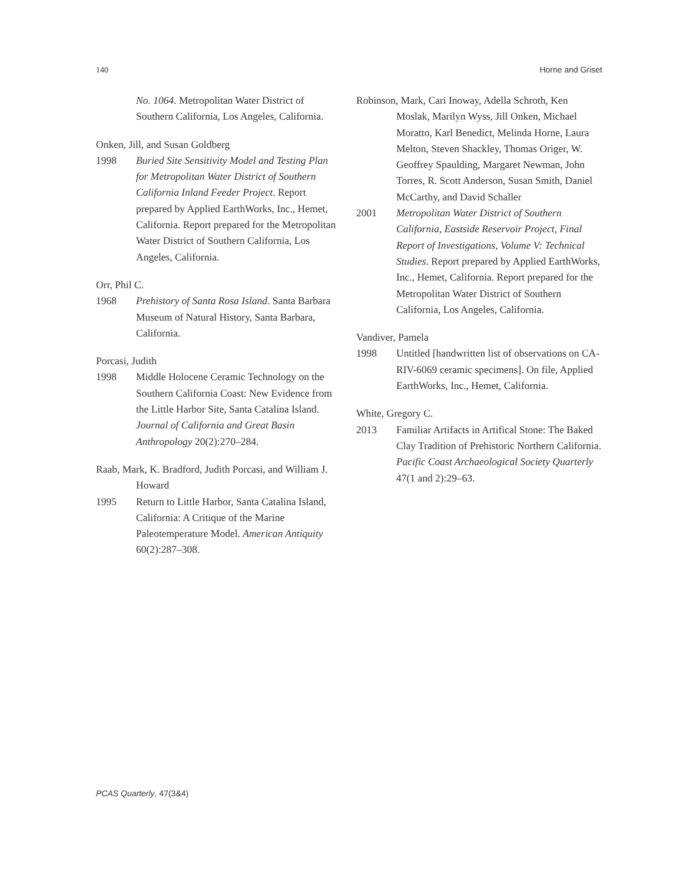140 Horne and Griset
No. 1064. Metropolitan Water District of Southern California, Los Angeles, California.
Onken, Jill, and Susan Goldberg
1998 Buried Site Sensitivity Model and Testing Plan for Metropolitan Water District of Southern California Inland Feeder Project. Report prepared by Applied EarthWorks, Inc., Hemet, California. Report prepared for the Metropolitan Water District of Southern California, Los Angeles, California.
Orr, Phil C.
1968 Prehistory of Santa Rosa Island. Santa Barbara Museum of Natural History, Santa Barbara, California.
Porcasi, Judith
1998 Middle Holocene Ceramic Technology on the Southern California Coast: New Evidence from the Little Harbor Site, Santa Catalina Island. Journal of California and Great Basin Anthropology 20(2):270–284.
Raab, Mark, K. Bradford, Judith Porcasi, and William J. Howard
1995 Return to Little Harbor, Santa Catalina Island, California: A Critique of the Marine Paleotemperature Model. American Antiquity 60(2):287–308.
Robinson, Mark, Cari Inoway, Adella Schroth, Ken Moslak, Marilyn Wyss, Jill Onken, Michael Moratto, Karl Benedict, Melinda Horne, Laura Melton, Steven Shackley, Thomas Origer, W. Geoffrey Spaulding, Margaret Newman, John Torres, R. Scott Anderson, Susan Smith, Daniel McCarthy, and David Schaller
2001 Metropolitan Water District of Southern California, Eastside Reservoir Project, Final Report of Investigations, Volume V: Technical Studies. Report prepared by Applied EarthWorks, Inc., Hemet, California. Report prepared for the Metropolitan Water District of Southern California, Los Angeles, California.
Vandiver, Pamela
1998 Untitled [handwritten list of observations on CA-RIV-6069 ceramic specimens]. On file, Applied EarthWorks, Inc., Hemet, California.
White, Gregory C.
2013 Familiar Artifacts in Artifical Stone: The Baked Clay Tradition of Prehistoric Northern California. Pacific Coast Archaeological Society Quarterly 47(1 and 2):29–63.
PCAS Quarterly, 47(3&4)